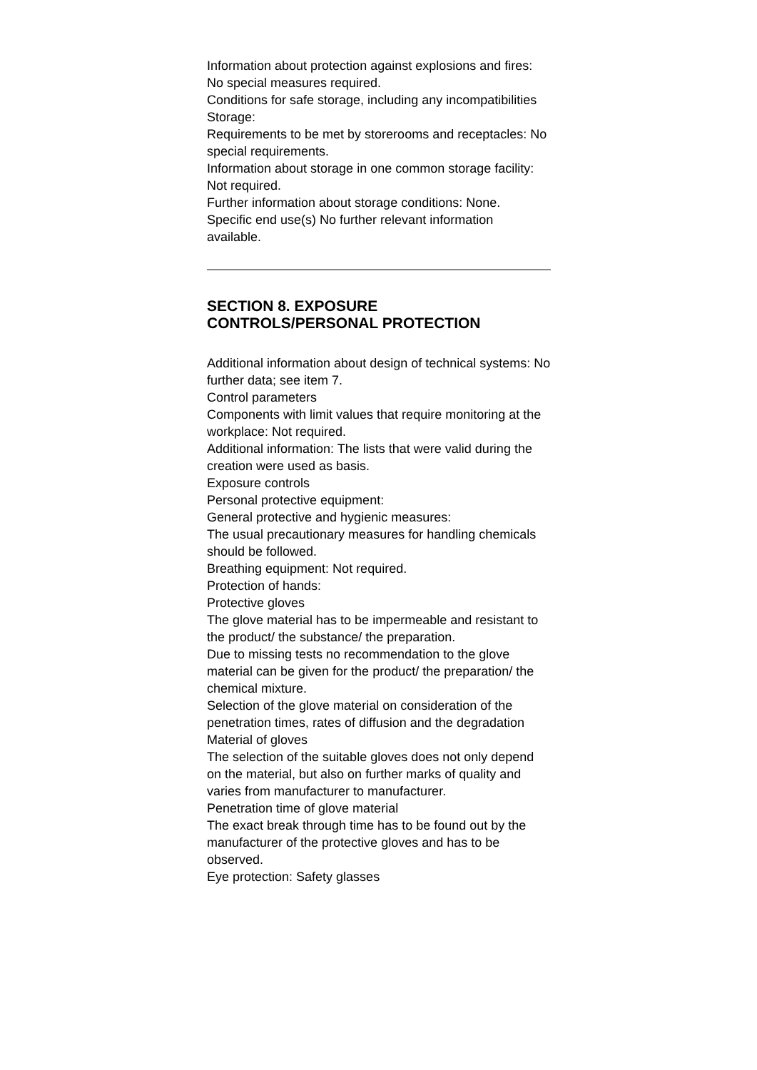Information about protection against explosions and fires: No special measures required.
Conditions for safe storage, including any incompatibilities
Storage:
Requirements to be met by storerooms and receptacles: No special requirements.
Information about storage in one common storage facility: Not required.
Further information about storage conditions: None.
Specific end use(s) No further relevant information available.
SECTION 8. EXPOSURE CONTROLS/PERSONAL PROTECTION
Additional information about design of technical systems: No further data; see item 7.
Control parameters
Components with limit values that require monitoring at the workplace: Not required.
Additional information: The lists that were valid during the creation were used as basis.
Exposure controls
Personal protective equipment:
General protective and hygienic measures:
The usual precautionary measures for handling chemicals should be followed.
Breathing equipment: Not required.
Protection of hands:
Protective gloves
The glove material has to be impermeable and resistant to the product/ the substance/ the preparation.
Due to missing tests no recommendation to the glove material can be given for the product/ the preparation/ the
chemical mixture.
Selection of the glove material on consideration of the penetration times, rates of diffusion and the degradation
Material of gloves
The selection of the suitable gloves does not only depend on the material, but also on further marks of quality and
varies from manufacturer to manufacturer.
Penetration time of glove material
The exact break through time has to be found out by the manufacturer of the protective gloves and has to be
observed.
Eye protection: Safety glasses